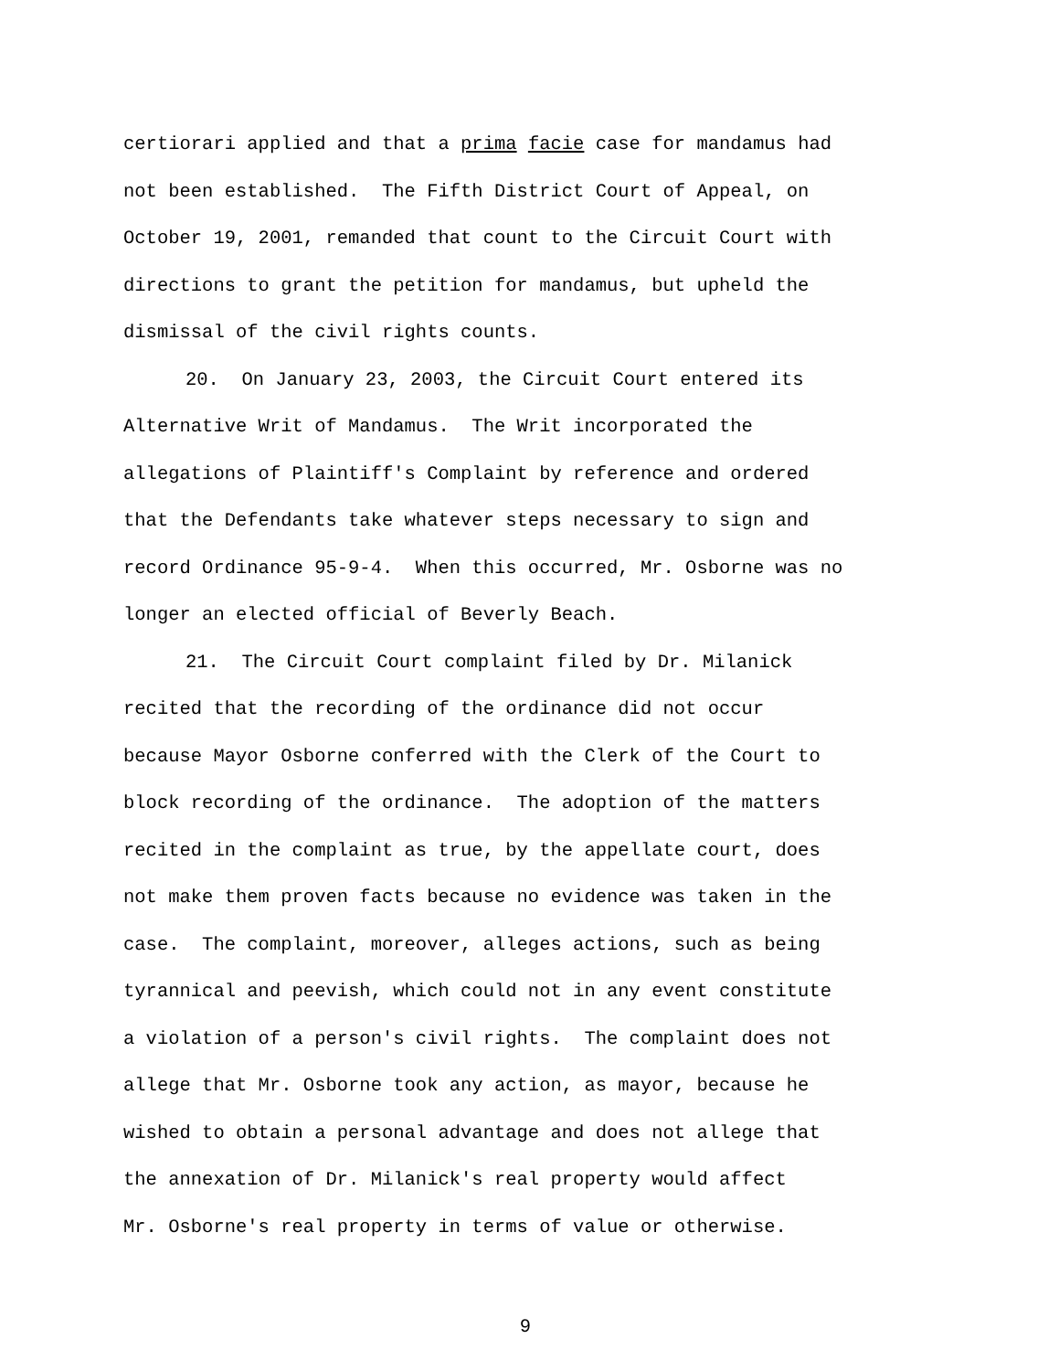certiorari applied and that a prima facie case for mandamus had
not been established. The Fifth District Court of Appeal, on
October 19, 2001, remanded that count to the Circuit Court with
directions to grant the petition for mandamus, but upheld the
dismissal of the civil rights counts.
20. On January 23, 2003, the Circuit Court entered its
Alternative Writ of Mandamus. The Writ incorporated the
allegations of Plaintiff's Complaint by reference and ordered
that the Defendants take whatever steps necessary to sign and
record Ordinance 95-9-4. When this occurred, Mr. Osborne was no
longer an elected official of Beverly Beach.
21. The Circuit Court complaint filed by Dr. Milanick
recited that the recording of the ordinance did not occur
because Mayor Osborne conferred with the Clerk of the Court to
block recording of the ordinance. The adoption of the matters
recited in the complaint as true, by the appellate court, does
not make them proven facts because no evidence was taken in the
case. The complaint, moreover, alleges actions, such as being
tyrannical and peevish, which could not in any event constitute
a violation of a person's civil rights. The complaint does not
allege that Mr. Osborne took any action, as mayor, because he
wished to obtain a personal advantage and does not allege that
the annexation of Dr. Milanick's real property would affect
Mr. Osborne's real property in terms of value or otherwise.
9